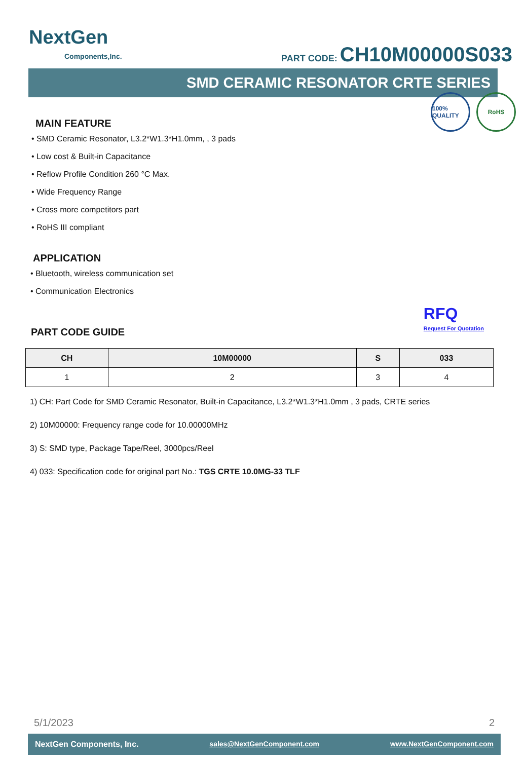NextGen
Components,Inc.
PART CODE: CH10M00000S033
SMD CERAMIC RESONATOR CRTE SERIES
100% QUALITY
RoHS
MAIN FEATURE
• SMD Ceramic Resonator, L3.2*W1.3*H1.0mm, , 3 pads
• Low cost & Built-in Capacitance
• Reflow Profile Condition 260 °C Max.
• Wide Frequency Range
• Cross more competitors part
• RoHS III compliant
APPLICATION
• Bluetooth, wireless communication set
• Communication Electronics
RFQ
Request For Quotation
PART CODE GUIDE
| CH | 10M00000 | S | 033 |
| --- | --- | --- | --- |
| 1 | 2 | 3 | 4 |
1) CH: Part Code for SMD Ceramic Resonator, Built-in Capacitance, L3.2*W1.3*H1.0mm , 3 pads, CRTE series
2) 10M00000: Frequency range code for 10.00000MHz
3) S: SMD type, Package Tape/Reel, 3000pcs/Reel
4) 033: Specification code for original part No.: TGS CRTE 10.0MG-33 TLF
5/1/2023 2
NextGen Components, Inc. sales@NextGenComponent.com www.NextGenComponent.com